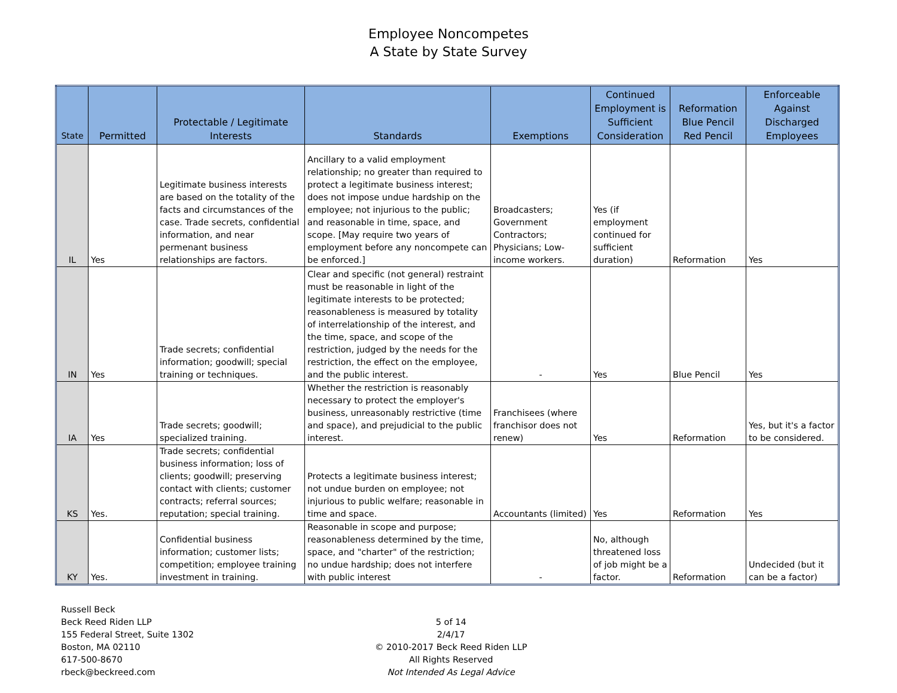Employee Noncompetes
A State by State Survey
| State | Permitted | Protectable / Legitimate Interests | Standards | Exemptions | Continued Employment is Sufficient Consideration | Reformation Blue Pencil Red Pencil | Enforceable Against Discharged Employees |
| --- | --- | --- | --- | --- | --- | --- | --- |
| IL | Yes | Legitimate business interests are based on the totality of the facts and circumstances of the case. Trade secrets, confidential information, and near permenant business relationships are factors. | Ancillary to a valid employment relationship; no greater than required to protect a legitimate business interest; does not impose undue hardship on the employee; not injurious to the public; and reasonable in time, space, and scope. [May require two years of employment before any noncompete can be enforced.] | Broadcasters; Government Contractors; Physicians; Low-income workers. | Yes (if employment continued for sufficient duration) | Reformation | Yes |
| IN | Yes | Trade secrets; confidential information; goodwill; special training or techniques. | Clear and specific (not general) restraint must be reasonable in light of the legitimate interests to be protected; reasonableness is measured by totality of interrelationship of the interest, and the time, space, and scope of the restriction, judged by the needs for the restriction, the effect on the employee, and the public interest. | - | Yes | Blue Pencil | Yes |
| IA | Yes | Trade secrets; goodwill; specialized training. | Whether the restriction is reasonably necessary to protect the employer's business, unreasonably restrictive (time and space), and prejudicial to the public interest. | Franchisees (where franchisor does not renew) | Yes | Reformation | Yes, but it's a factor to be considered. |
| KS | Yes. | Trade secrets; confidential business information; loss of clients; goodwill; preserving contact with clients; customer contracts; referral sources; reputation; special training. | Protects a legitimate business interest; not undue burden on employee; not injurious to public welfare; reasonable in time and space. | Accountants (limited) | Yes | Reformation | Yes |
| KY | Yes. | Confidential business information; customer lists; competition; employee training investment in training. | Reasonable in scope and purpose; reasonableness determined by the time, space, and "charter" of the restriction; no undue hardship; does not interfere with public interest | - | No, although threatened loss of job might be a factor. | Reformation | Undecided (but it can be a factor) |
Russell Beck
Beck Reed Riden LLP
155 Federal Street, Suite 1302
Boston, MA 02110
617-500-8670
rbeck@beckreed.com
5 of 14
2/4/17
© 2010-2017 Beck Reed Riden LLP
All Rights Reserved
Not Intended As Legal Advice